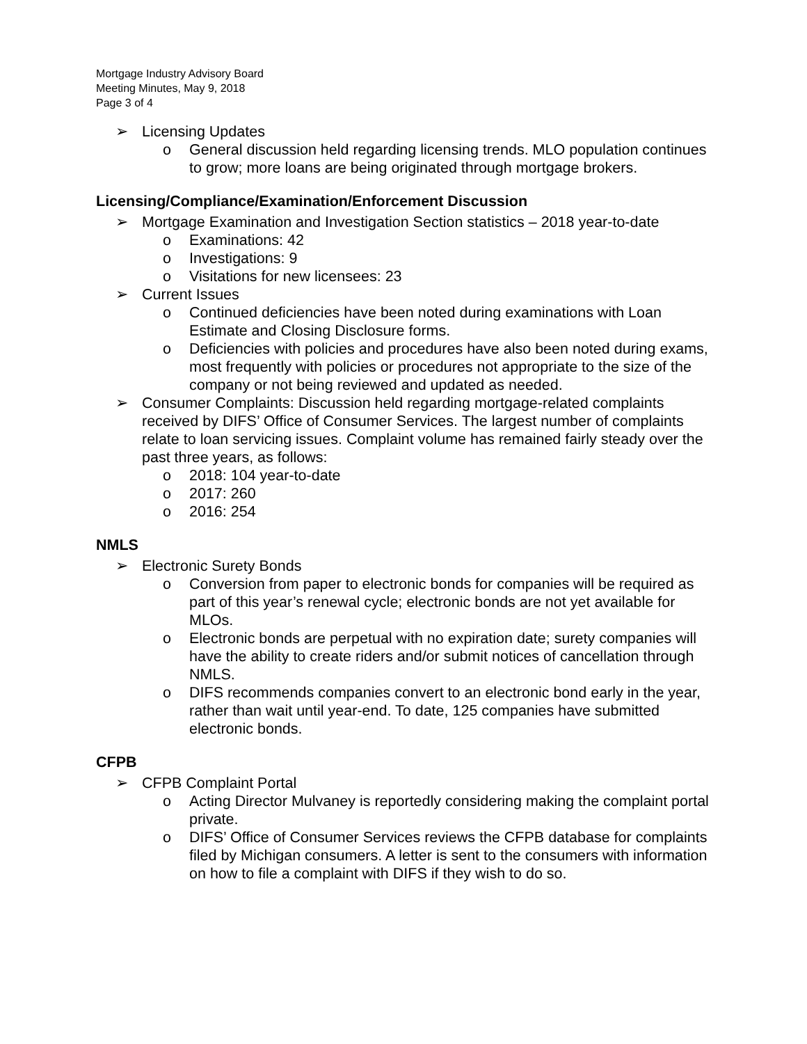Mortgage Industry Advisory Board
Meeting Minutes, May 9, 2018
Page 3 of 4
➢ Licensing Updates
o General discussion held regarding licensing trends. MLO population continues to grow; more loans are being originated through mortgage brokers.
Licensing/Compliance/Examination/Enforcement Discussion
➢ Mortgage Examination and Investigation Section statistics – 2018 year-to-date
o Examinations: 42
o Investigations: 9
o Visitations for new licensees: 23
➢ Current Issues
o Continued deficiencies have been noted during examinations with Loan Estimate and Closing Disclosure forms.
o Deficiencies with policies and procedures have also been noted during exams, most frequently with policies or procedures not appropriate to the size of the company or not being reviewed and updated as needed.
➢ Consumer Complaints: Discussion held regarding mortgage-related complaints received by DIFS’ Office of Consumer Services. The largest number of complaints relate to loan servicing issues. Complaint volume has remained fairly steady over the past three years, as follows:
o 2018: 104 year-to-date
o 2017: 260
o 2016: 254
NMLS
➢ Electronic Surety Bonds
o Conversion from paper to electronic bonds for companies will be required as part of this year’s renewal cycle; electronic bonds are not yet available for MLOs.
o Electronic bonds are perpetual with no expiration date; surety companies will have the ability to create riders and/or submit notices of cancellation through NMLS.
o DIFS recommends companies convert to an electronic bond early in the year, rather than wait until year-end. To date, 125 companies have submitted electronic bonds.
CFPB
➢ CFPB Complaint Portal
o Acting Director Mulvaney is reportedly considering making the complaint portal private.
o DIFS’ Office of Consumer Services reviews the CFPB database for complaints filed by Michigan consumers. A letter is sent to the consumers with information on how to file a complaint with DIFS if they wish to do so.